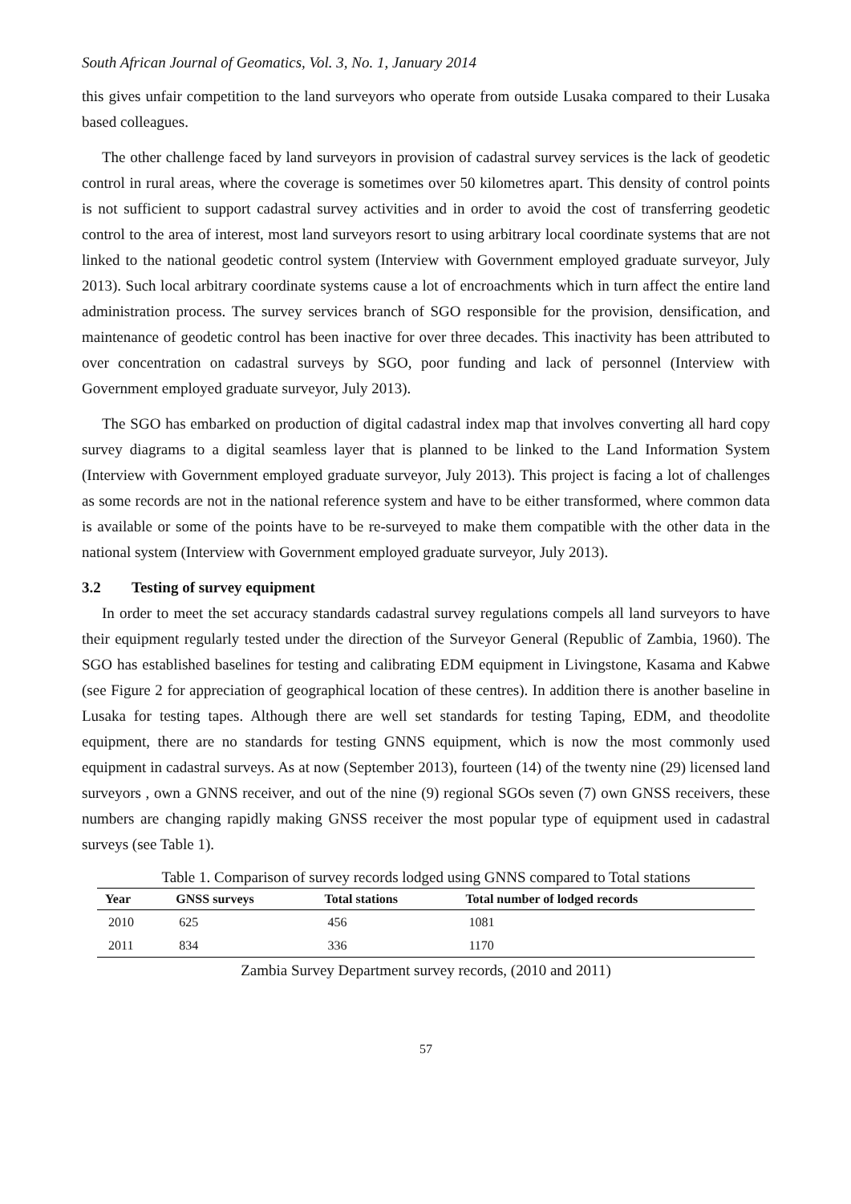South African Journal of Geomatics, Vol. 3, No. 1, January 2014
this gives unfair competition to the land surveyors who operate from outside Lusaka compared to their Lusaka based colleagues.
The other challenge faced by land surveyors in provision of cadastral survey services is the lack of geodetic control in rural areas, where the coverage is sometimes over 50 kilometres apart. This density of control points is not sufficient to support cadastral survey activities and in order to avoid the cost of transferring geodetic control to the area of interest, most land surveyors resort to using arbitrary local coordinate systems that are not linked to the national geodetic control system (Interview with Government employed graduate surveyor, July 2013). Such local arbitrary coordinate systems cause a lot of encroachments which in turn affect the entire land administration process. The survey services branch of SGO responsible for the provision, densification, and maintenance of geodetic control has been inactive for over three decades. This inactivity has been attributed to over concentration on cadastral surveys by SGO, poor funding and lack of personnel (Interview with Government employed graduate surveyor, July 2013).
The SGO has embarked on production of digital cadastral index map that involves converting all hard copy survey diagrams to a digital seamless layer that is planned to be linked to the Land Information System (Interview with Government employed graduate surveyor, July 2013). This project is facing a lot of challenges as some records are not in the national reference system and have to be either transformed, where common data is available or some of the points have to be re-surveyed to make them compatible with the other data in the national system (Interview with Government employed graduate surveyor, July 2013).
3.2 Testing of survey equipment
In order to meet the set accuracy standards cadastral survey regulations compels all land surveyors to have their equipment regularly tested under the direction of the Surveyor General (Republic of Zambia, 1960). The SGO has established baselines for testing and calibrating EDM equipment in Livingstone, Kasama and Kabwe (see Figure 2 for appreciation of geographical location of these centres). In addition there is another baseline in Lusaka for testing tapes. Although there are well set standards for testing Taping, EDM, and theodolite equipment, there are no standards for testing GNNS equipment, which is now the most commonly used equipment in cadastral surveys. As at now (September 2013), fourteen (14) of the twenty nine (29) licensed land surveyors , own a GNNS receiver, and out of the nine (9) regional SGOs seven (7) own GNSS receivers, these numbers are changing rapidly making GNSS receiver the most popular type of equipment used in cadastral surveys (see Table 1).
Table 1. Comparison of survey records lodged using GNNS compared to Total stations
| Year | GNSS surveys | Total stations | Total number of lodged records |
| --- | --- | --- | --- |
| 2010 | 625 | 456 | 1081 |
| 2011 | 834 | 336 | 1170 |
Zambia Survey Department survey records, (2010 and 2011)
57